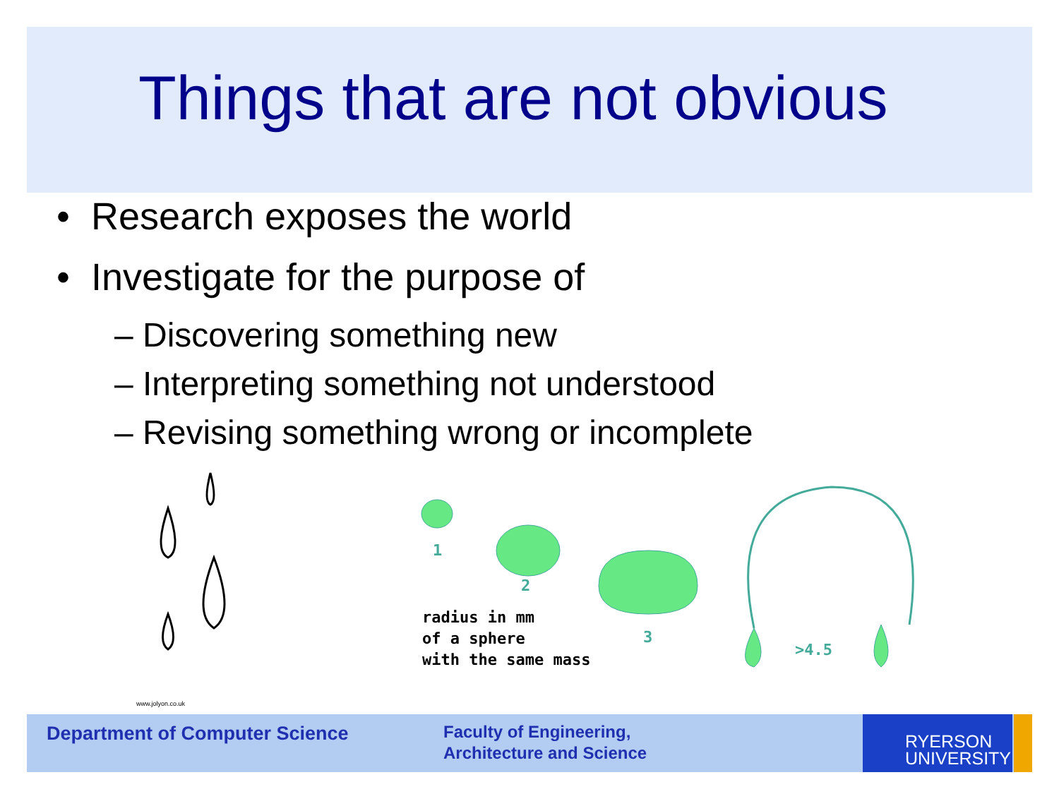Things that are not obvious
• Research exposes the world
• Investigate for the purpose of
– Discovering something new
– Interpreting something not understood
– Revising something wrong or incomplete
www.jolyon.co.uk
1
2
3
>4.5
radius in mm
of a sphere
with the same mass
Department of Computer Science
Faculty of Engineering,
Architecture and Science
RYERSON
UNIVERSITY